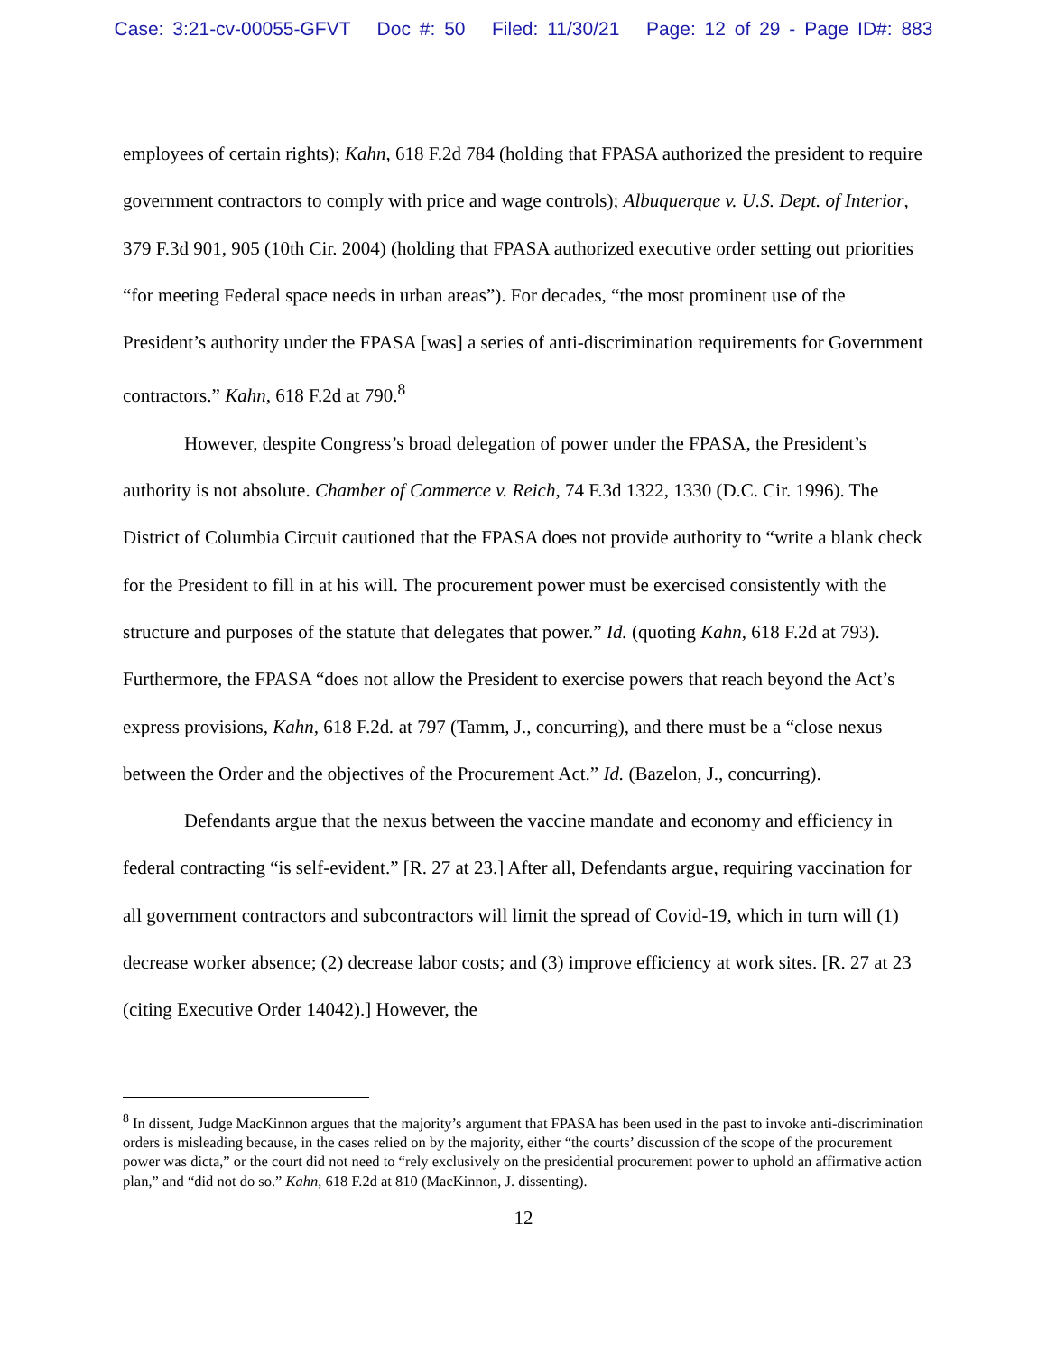Case: 3:21-cv-00055-GFVT Doc #: 50 Filed: 11/30/21 Page: 12 of 29 - Page ID#: 883
employees of certain rights); Kahn, 618 F.2d 784 (holding that FPASA authorized the president to require government contractors to comply with price and wage controls); Albuquerque v. U.S. Dept. of Interior, 379 F.3d 901, 905 (10th Cir. 2004) (holding that FPASA authorized executive order setting out priorities “for meeting Federal space needs in urban areas”). For decades, “the most prominent use of the President’s authority under the FPASA [was] a series of anti-discrimination requirements for Government contractors.” Kahn, 618 F.2d at 790.<sup>8</sup>
However, despite Congress’s broad delegation of power under the FPASA, the President’s authority is not absolute. Chamber of Commerce v. Reich, 74 F.3d 1322, 1330 (D.C. Cir. 1996). The District of Columbia Circuit cautioned that the FPASA does not provide authority to “write a blank check for the President to fill in at his will. The procurement power must be exercised consistently with the structure and purposes of the statute that delegates that power.” Id. (quoting Kahn, 618 F.2d at 793). Furthermore, the FPASA “does not allow the President to exercise powers that reach beyond the Act’s express provisions, Kahn, 618 F.2d. at 797 (Tamm, J., concurring), and there must be a “close nexus between the Order and the objectives of the Procurement Act.” Id. (Bazelon, J., concurring).
Defendants argue that the nexus between the vaccine mandate and economy and efficiency in federal contracting “is self-evident.” [R. 27 at 23.] After all, Defendants argue, requiring vaccination for all government contractors and subcontractors will limit the spread of Covid-19, which in turn will (1) decrease worker absence; (2) decrease labor costs; and (3) improve efficiency at work sites. [R. 27 at 23 (citing Executive Order 14042).] However, the
<sup>8</sup> In dissent, Judge MacKinnon argues that the majority’s argument that FPASA has been used in the past to invoke anti-discrimination orders is misleading because, in the cases relied on by the majority, either “the courts’ discussion of the scope of the procurement power was dicta,” or the court did not need to “rely exclusively on the presidential procurement power to uphold an affirmative action plan,” and “did not do so.” Kahn, 618 F.2d at 810 (MacKinnon, J. dissenting).
12